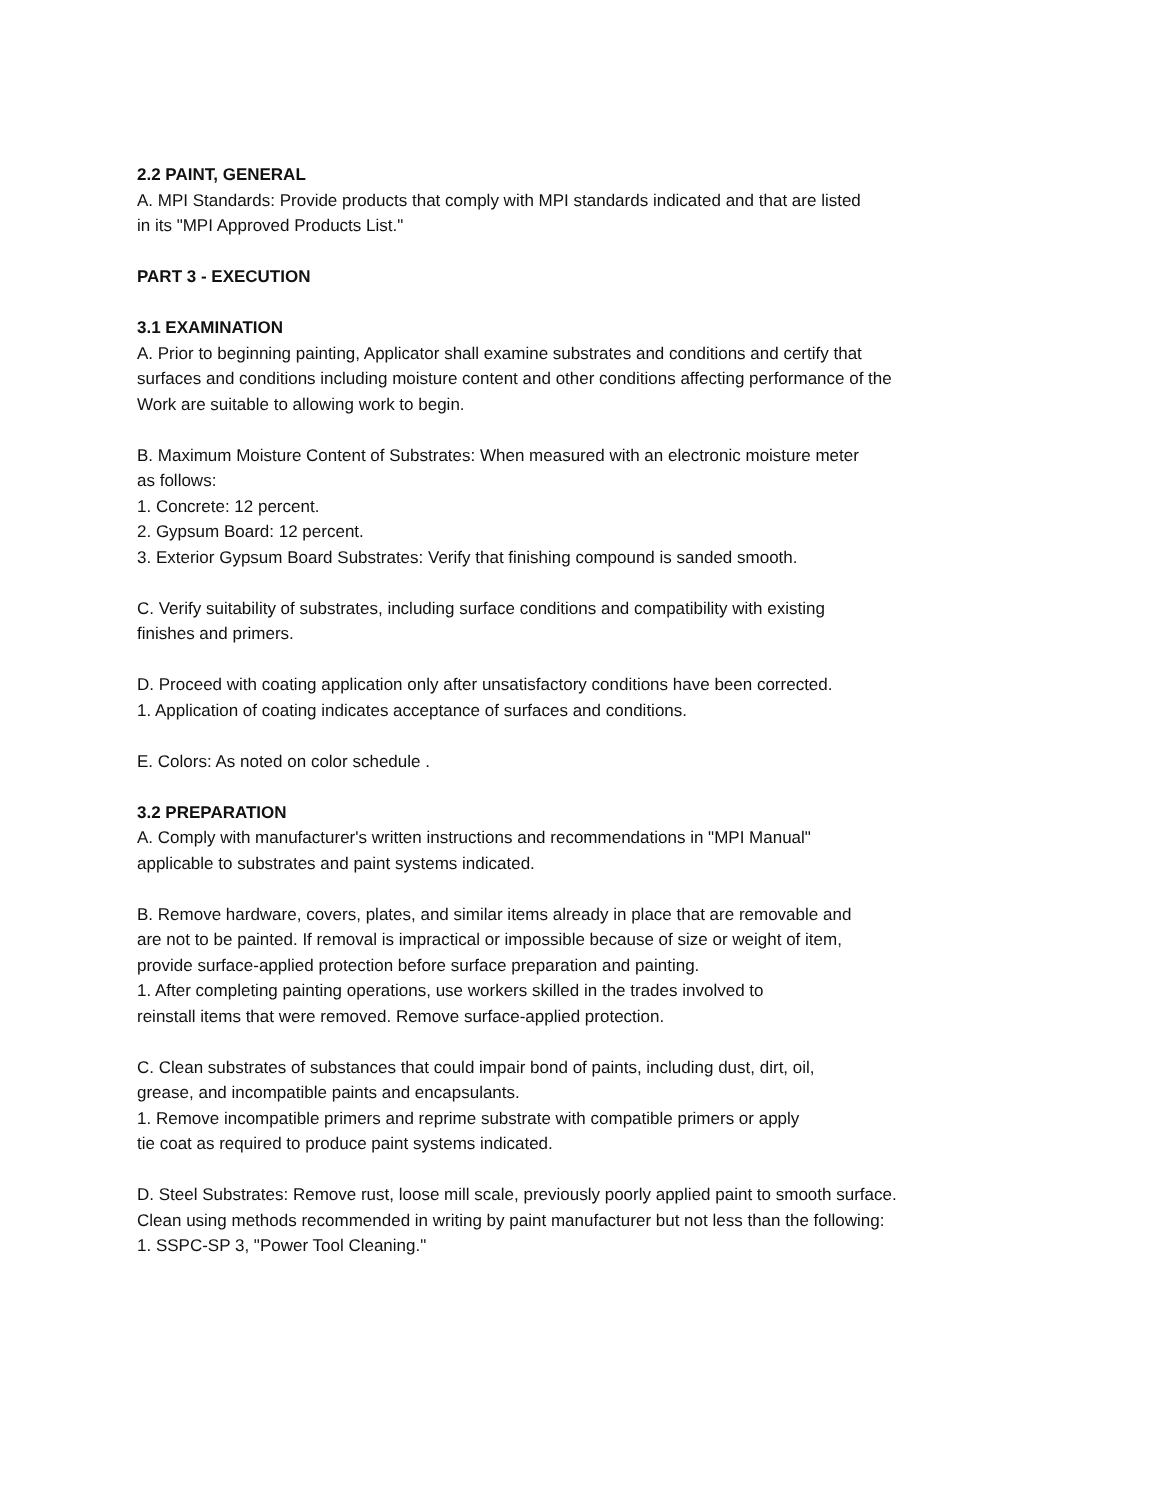2.2 PAINT, GENERAL
A. MPI Standards: Provide products that comply with MPI standards indicated and that are listed
in its "MPI Approved Products List."
PART 3 - EXECUTION
3.1 EXAMINATION
A. Prior to beginning painting, Applicator shall examine substrates and conditions and certify that
surfaces and conditions including moisture content and other conditions affecting performance of the
Work are suitable to allowing work to begin.
B. Maximum Moisture Content of Substrates: When measured with an electronic moisture meter
as follows:
1. Concrete: 12 percent.
2. Gypsum Board: 12 percent.
3. Exterior Gypsum Board Substrates: Verify that finishing compound is sanded smooth.
C. Verify suitability of substrates, including surface conditions and compatibility with existing
finishes and primers.
D. Proceed with coating application only after unsatisfactory conditions have been corrected.
1. Application of coating indicates acceptance of surfaces and conditions.
E. Colors: As noted on color schedule .
3.2 PREPARATION
A. Comply with manufacturer's written instructions and recommendations in "MPI Manual"
applicable to substrates and paint systems indicated.
B. Remove hardware, covers, plates, and similar items already in place that are removable and
are not to be painted. If removal is impractical or impossible because of size or weight of item,
provide surface-applied protection before surface preparation and painting.
1. After completing painting operations, use workers skilled in the trades involved to
reinstall items that were removed. Remove surface-applied protection.
C. Clean substrates of substances that could impair bond of paints, including dust, dirt, oil,
grease, and incompatible paints and encapsulants.
1. Remove incompatible primers and reprime substrate with compatible primers or apply
tie coat as required to produce paint systems indicated.
D. Steel Substrates: Remove rust, loose mill scale, previously poorly applied paint to smooth surface.
Clean using methods recommended in writing by paint manufacturer but not less than the following:
1. SSPC-SP 3, "Power Tool Cleaning."